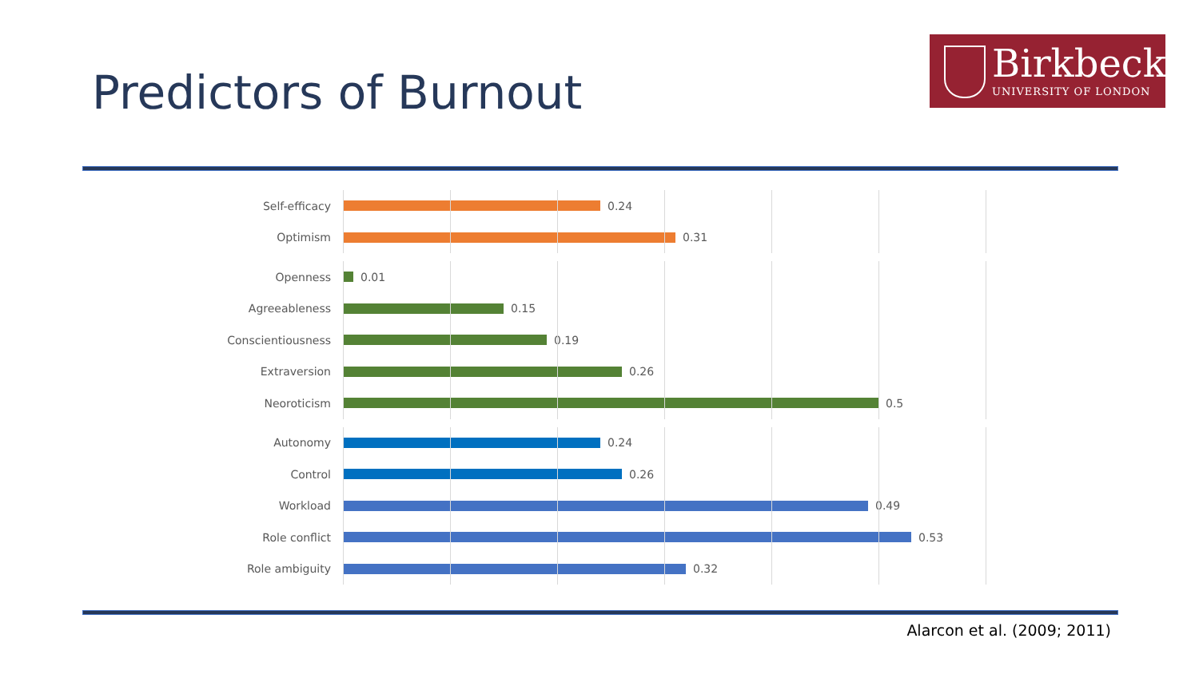Predictors of Burnout
Birkbeck
UNIVERSITY OF LONDON
Self-efficacy 0.24
Optimism 0.31
Openness 0.01
Agreeableness 0.15
Conscientiousness 0.19
Extraversion 0.26
Neoroticism 0.5
Autonomy 0.24
Control 0.26
Workload 0.49
Role conflict 0.53
Role ambiguity 0.32
Alarcon et al. (2009; 2011)